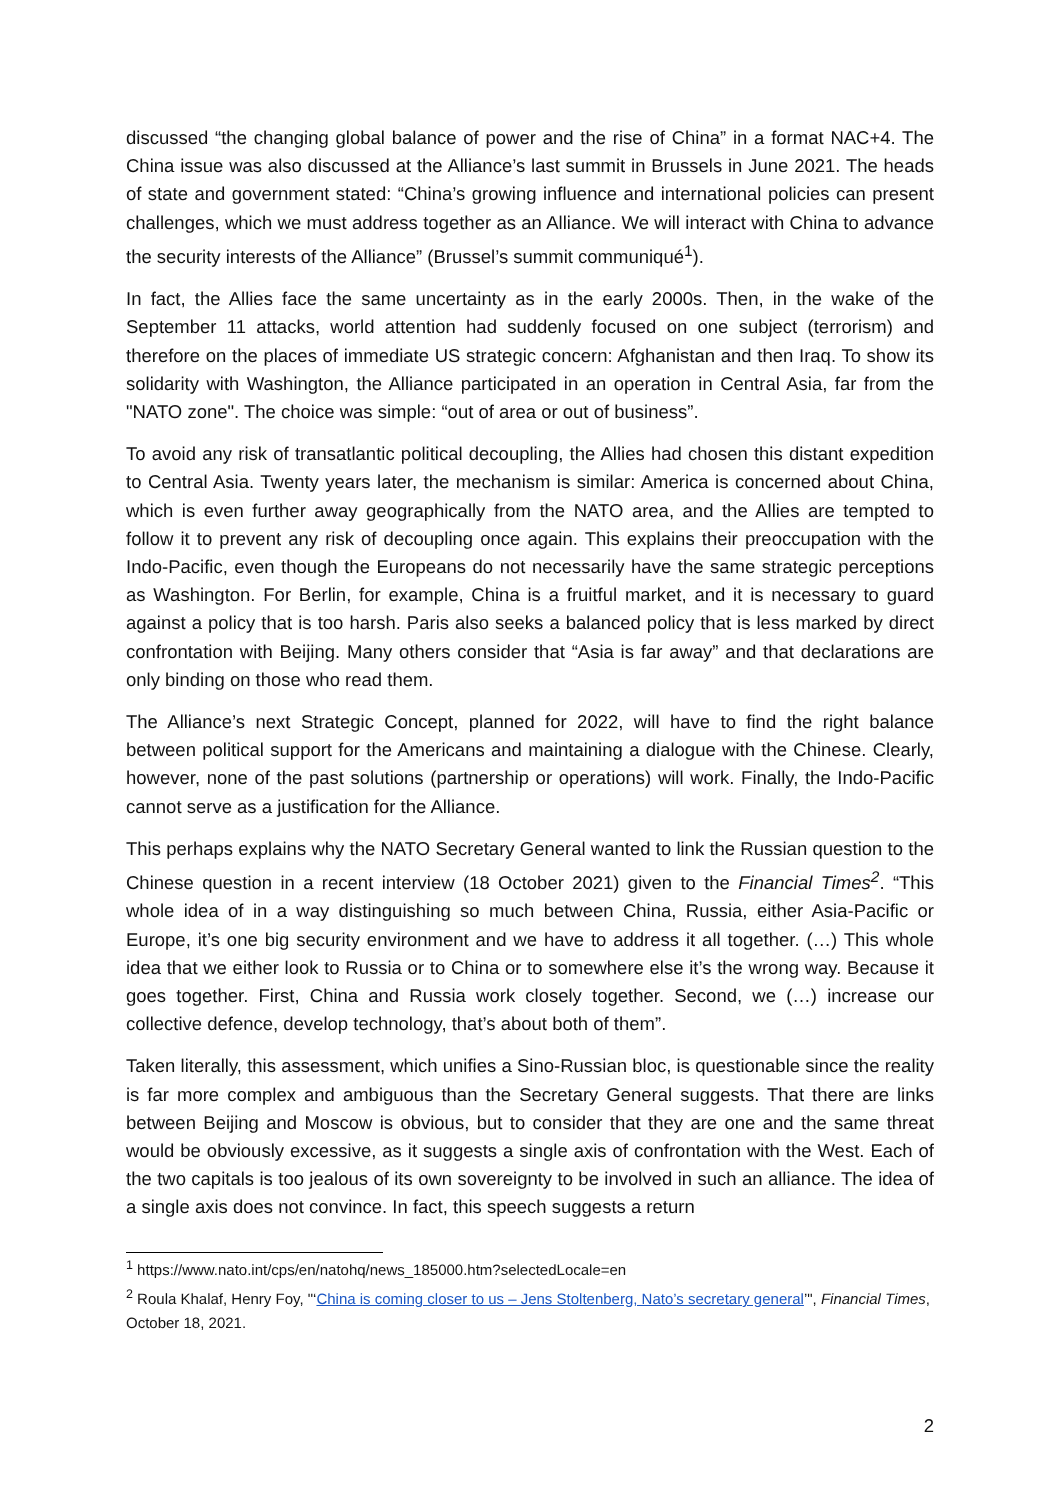discussed “the changing global balance of power and the rise of China” in a format NAC+4. The China issue was also discussed at the Alliance’s last summit in Brussels in June 2021. The heads of state and government stated: “China’s growing influence and international policies can present challenges, which we must address together as an Alliance. We will interact with China to advance the security interests of the Alliance” (Brussel’s summit communiqué<sup>1</sup>).
In fact, the Allies face the same uncertainty as in the early 2000s. Then, in the wake of the September 11 attacks, world attention had suddenly focused on one subject (terrorism) and therefore on the places of immediate US strategic concern: Afghanistan and then Iraq. To show its solidarity with Washington, the Alliance participated in an operation in Central Asia, far from the "NATO zone". The choice was simple: “out of area or out of business”.
To avoid any risk of transatlantic political decoupling, the Allies had chosen this distant expedition to Central Asia. Twenty years later, the mechanism is similar: America is concerned about China, which is even further away geographically from the NATO area, and the Allies are tempted to follow it to prevent any risk of decoupling once again. This explains their preoccupation with the Indo-Pacific, even though the Europeans do not necessarily have the same strategic perceptions as Washington. For Berlin, for example, China is a fruitful market, and it is necessary to guard against a policy that is too harsh. Paris also seeks a balanced policy that is less marked by direct confrontation with Beijing. Many others consider that “Asia is far away” and that declarations are only binding on those who read them.
The Alliance’s next Strategic Concept, planned for 2022, will have to find the right balance between political support for the Americans and maintaining a dialogue with the Chinese. Clearly, however, none of the past solutions (partnership or operations) will work. Finally, the Indo-Pacific cannot serve as a justification for the Alliance.
This perhaps explains why the NATO Secretary General wanted to link the Russian question to the Chinese question in a recent interview (18 October 2021) given to the Financial Times<sup>2</sup>. “This whole idea of in a way distinguishing so much between China, Russia, either Asia-Pacific or Europe, it’s one big security environment and we have to address it all together. (…) This whole idea that we either look to Russia or to China or to somewhere else it’s the wrong way. Because it goes together. First, China and Russia work closely together. Second, we (…) increase our collective defence, develop technology, that’s about both of them”.
Taken literally, this assessment, which unifies a Sino-Russian bloc, is questionable since the reality is far more complex and ambiguous than the Secretary General suggests. That there are links between Beijing and Moscow is obvious, but to consider that they are one and the same threat would be obviously excessive, as it suggests a single axis of confrontation with the West. Each of the two capitals is too jealous of its own sovereignty to be involved in such an alliance. The idea of a single axis does not convince. In fact, this speech suggests a return
<sup>1</sup> https://www.nato.int/cps/en/natohq/news_185000.htm?selectedLocale=en
<sup>2</sup> Roula Khalaf, Henry Foy, "‘China is coming closer to us – Jens Stoltenberg, Nato’s secretary general’", Financial Times, October 18, 2021.
2